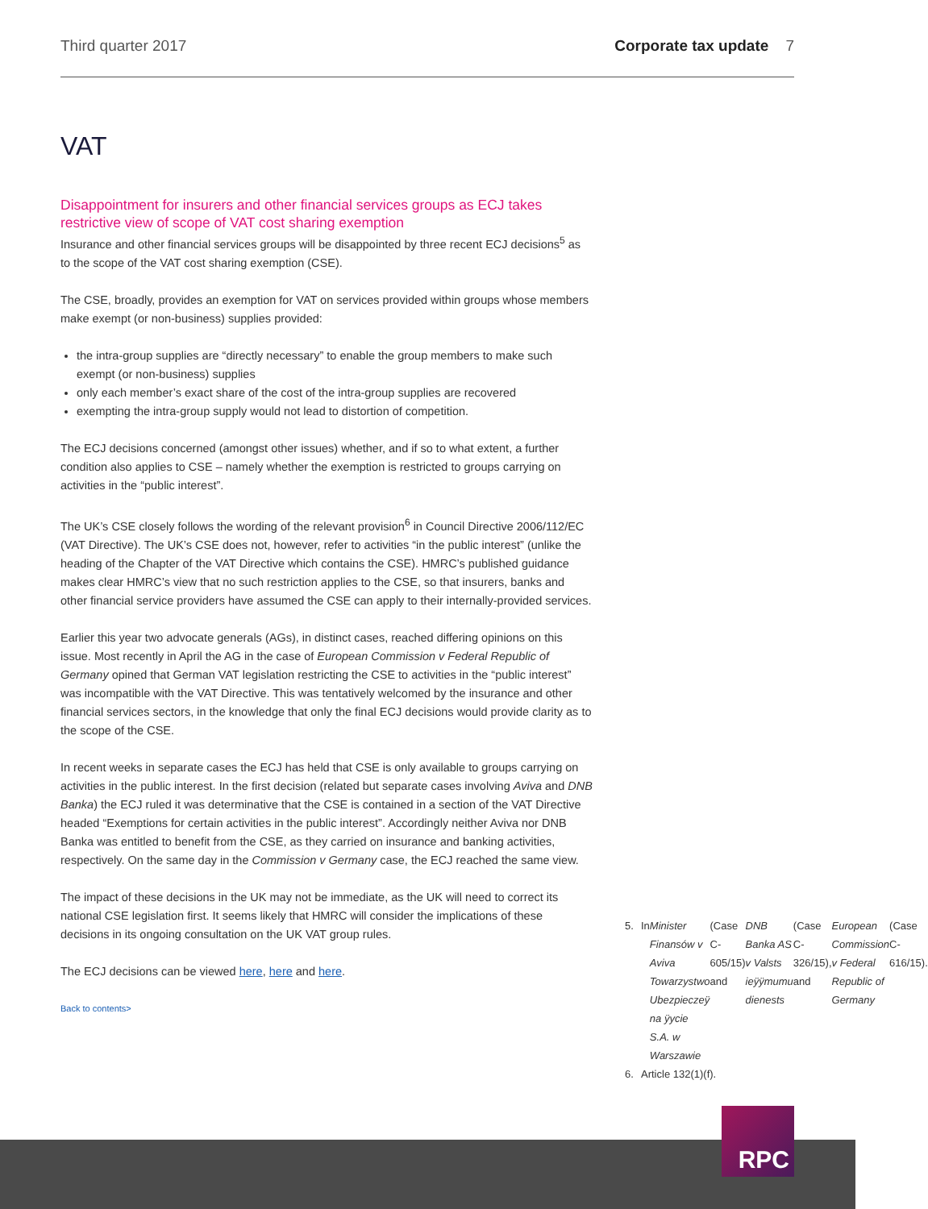Third quarter 2017 Corporate tax update 7
VAT
Disappointment for insurers and other financial services groups as ECJ takes restrictive view of scope of VAT cost sharing exemption
Insurance and other financial services groups will be disappointed by three recent ECJ decisions<sup>5</sup> as to the scope of the VAT cost sharing exemption (CSE).
The CSE, broadly, provides an exemption for VAT on services provided within groups whose members make exempt (or non-business) supplies provided:
the intra-group supplies are “directly necessary” to enable the group members to make such exempt (or non-business) supplies
only each member’s exact share of the cost of the intra-group supplies are recovered
exempting the intra-group supply would not lead to distortion of competition.
The ECJ decisions concerned (amongst other issues) whether, and if so to what extent, a further condition also applies to CSE – namely whether the exemption is restricted to groups carrying on activities in the “public interest”.
The UK’s CSE closely follows the wording of the relevant provision<sup>6</sup> in Council Directive 2006/112/EC (VAT Directive). The UK’s CSE does not, however, refer to activities “in the public interest” (unlike the heading of the Chapter of the VAT Directive which contains the CSE). HMRC’s published guidance makes clear HMRC’s view that no such restriction applies to the CSE, so that insurers, banks and other financial service providers have assumed the CSE can apply to their internally-provided services.
Earlier this year two advocate generals (AGs), in distinct cases, reached differing opinions on this issue. Most recently in April the AG in the case of European Commission v Federal Republic of Germany opined that German VAT legislation restricting the CSE to activities in the “public interest” was incompatible with the VAT Directive. This was tentatively welcomed by the insurance and other financial services sectors, in the knowledge that only the final ECJ decisions would provide clarity as to the scope of the CSE.
In recent weeks in separate cases the ECJ has held that CSE is only available to groups carrying on activities in the public interest. In the first decision (related but separate cases involving Aviva and DNB Banka) the ECJ ruled it was determinative that the CSE is contained in a section of the VAT Directive headed “Exemptions for certain activities in the public interest”. Accordingly neither Aviva nor DNB Banka was entitled to benefit from the CSE, as they carried on insurance and banking activities, respectively. On the same day in the Commission v Germany case, the ECJ reached the same view.
The impact of these decisions in the UK may not be immediate, as the UK will need to correct its national CSE legislation first. It seems likely that HMRC will consider the implications of these decisions in its ongoing consultation on the UK VAT group rules.
The ECJ decisions can be viewed here, here and here.
Back to contents>
5. In Minister Finansów v Aviva Towarzystwo Ubezpieczeÿ na ÿycie S.A. w Warszawie (Case C-605/15) and DNB Banka AS v Valsts ieÿÿmumu dienests (Case C-326/15), and European Commission v Federal Republic of Germany (Case C-616/15).
6. Article 132(1)(f).
RPC